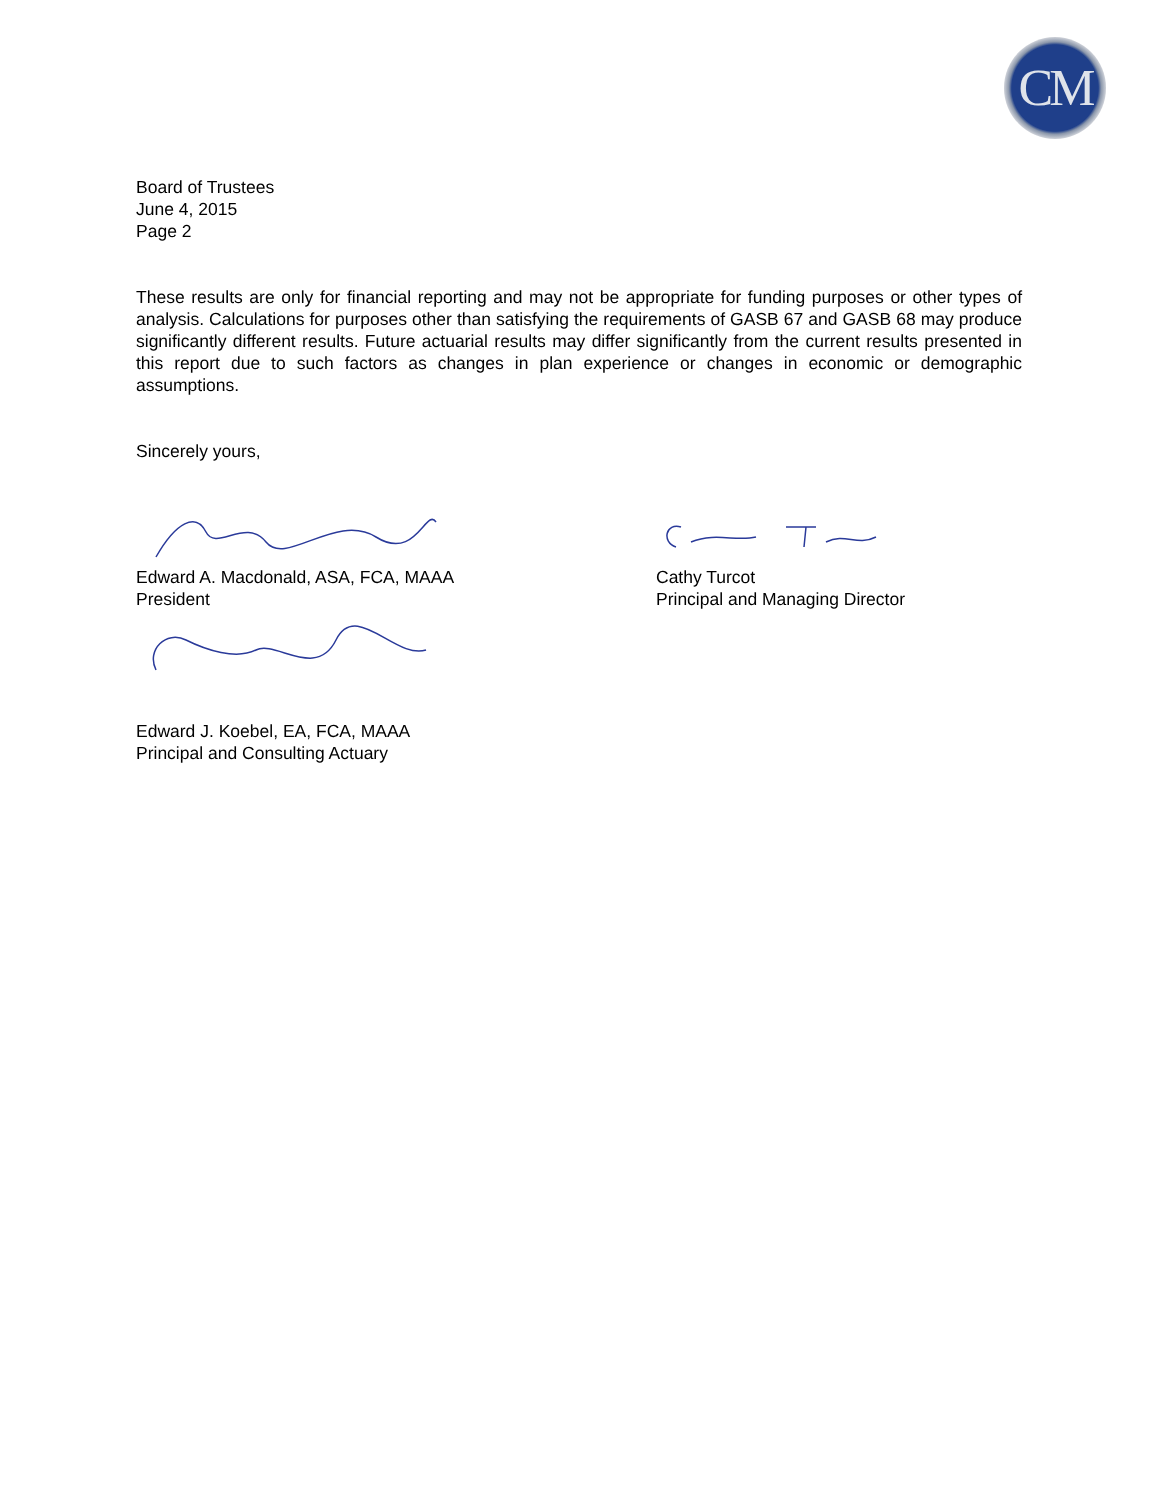CM
Board of Trustees
June 4, 2015
Page 2
These results are only for financial reporting and may not be appropriate for funding purposes or other types of analysis. Calculations for purposes other than satisfying the requirements of GASB 67 and GASB 68 may produce significantly different results. Future actuarial results may differ significantly from the current results presented in this report due to such factors as changes in plan experience or changes in economic or demographic assumptions.
Sincerely yours,
Edward A. Macdonald, ASA, FCA, MAAA
President
Cathy Turcot
Principal and Managing Director
Edward J. Koebel, EA, FCA, MAAA
Principal and Consulting Actuary